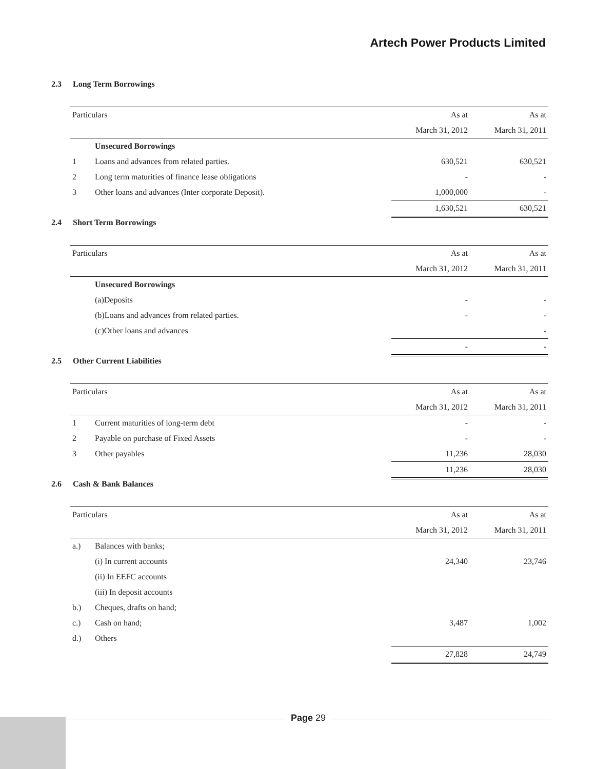Artech Power Products Limited
2.3 Long Term Borrowings
| Particulars | | As at | As at |
| --- | --- | --- | --- |
| | | March 31, 2012 | March 31, 2011 |
| | Unsecured Borrowings | | |
| 1 | Loans and advances from related parties. | 630,521 | 630,521 |
| 2 | Long term maturities of finance lease obligations | - | - |
| 3 | Other loans and advances (Inter corporate Deposit). | 1,000,000 | - |
| | | 1,630,521 | 630,521 |
2.4 Short Term Borrowings
| Particulars | | As at | As at |
| --- | --- | --- | --- |
| | | March 31, 2012 | March 31, 2011 |
| | Unsecured Borrowings | | |
| | (a)Deposits | - | - |
| | (b)Loans and advances from related parties. | - | - |
| | (c)Other loans and advances | | - |
| | | - | - |
2.5 Other Current Liabilities
| Particulars | | As at | As at |
| --- | --- | --- | --- |
| | | March 31, 2012 | March 31, 2011 |
| 1 | Current maturities of long-term debt | - | - |
| 2 | Payable on purchase of Fixed Assets | - | - |
| 3 | Other payables | 11,236 | 28,030 |
| | | 11,236 | 28,030 |
2.6 Cash & Bank Balances
| Particulars | | As at | As at |
| --- | --- | --- | --- |
| | | March 31, 2012 | March 31, 2011 |
| a.) | Balances with banks; | | |
| | (i) In current accounts | 24,340 | 23,746 |
| | (ii) In EEFC accounts | | |
| | (iii) In deposit accounts | | |
| b.) | Cheques, drafts on hand; | | |
| c.) | Cash on hand; | 3,487 | 1,002 |
| d.) | Others | | |
| | | 27,828 | 24,749 |
Page 29